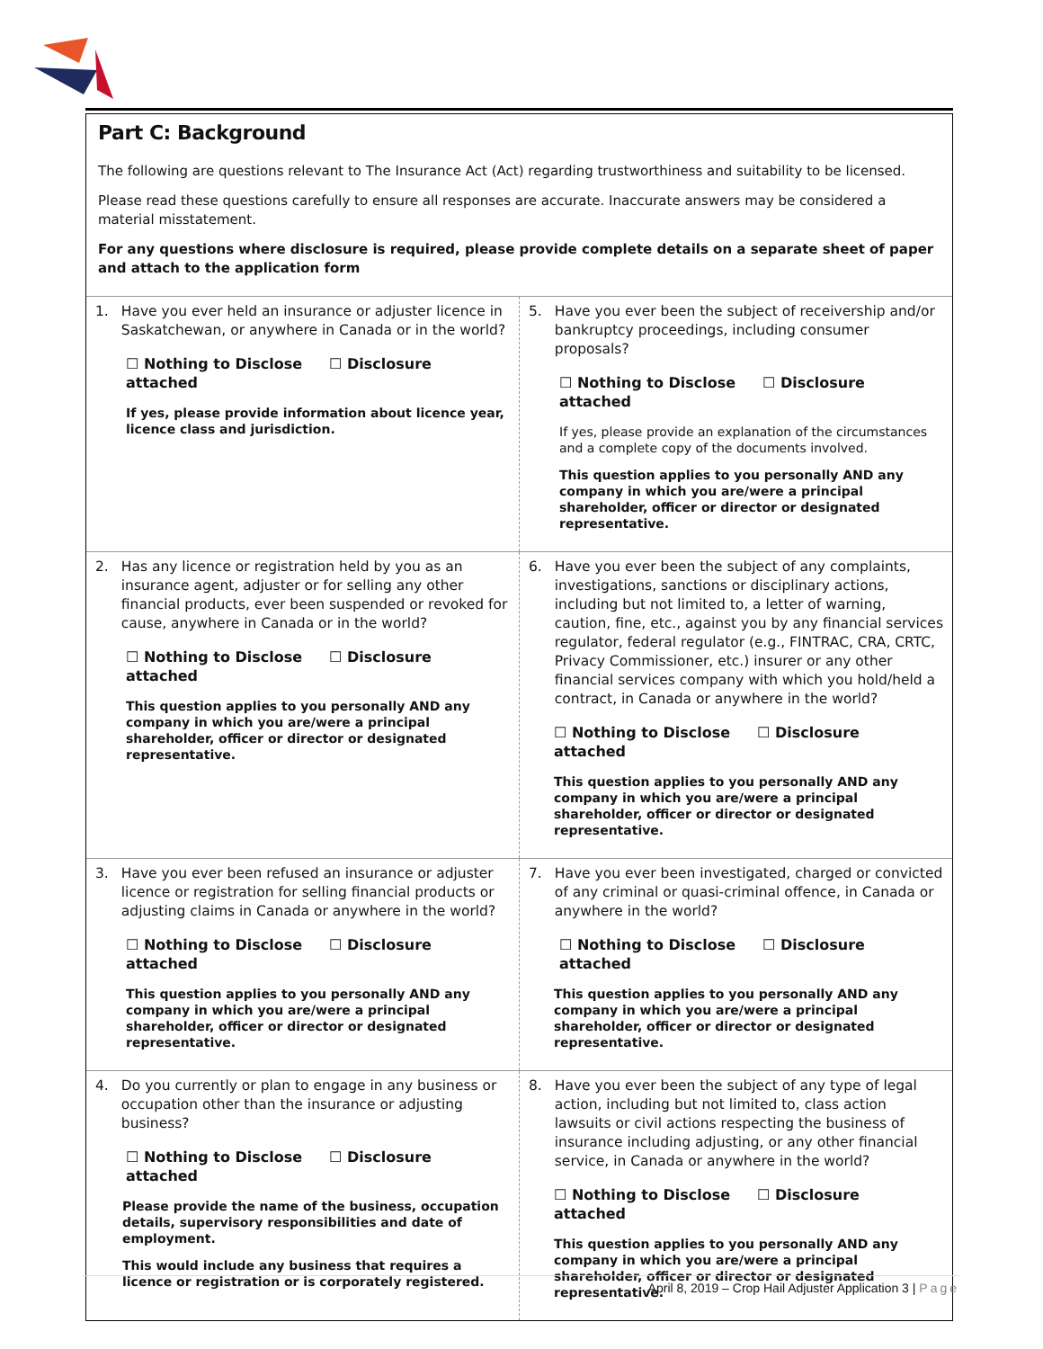Part C: Background
The following are questions relevant to The Insurance Act (Act) regarding trustworthiness and suitability to be licensed.
Please read these questions carefully to ensure all responses are accurate. Inaccurate answers may be considered a material misstatement.
For any questions where disclosure is required, please provide complete details on a separate sheet of paper and attach to the application form
| 1. Have you ever held an insurance or adjuster licence in Saskatchewan, or anywhere in Canada or in the world? ☐ Nothing to Disclose ☐ Disclosure attached If yes, please provide information about licence year, licence class and jurisdiction. | 5. Have you ever been the subject of receivership and/or bankruptcy proceedings, including consumer proposals? ☐ Nothing to Disclose ☐ Disclosure attached If yes, please provide an explanation of the circumstances and a complete copy of the documents involved. This question applies to you personally AND any company in which you are/were a principal shareholder, officer or director or designated representative. |
| 2. Has any licence or registration held by you as an insurance agent, adjuster or for selling any other financial products, ever been suspended or revoked for cause, anywhere in Canada or in the world? ☐ Nothing to Disclose ☐ Disclosure attached This question applies to you personally AND any company in which you are/were a principal shareholder, officer or director or designated representative. | 6. Have you ever been the subject of any complaints, investigations, sanctions or disciplinary actions, including but not limited to, a letter of warning, caution, fine, etc., against you by any financial services regulator, federal regulator (e.g., FINTRAC, CRA, CRTC, Privacy Commissioner, etc.) insurer or any other financial services company with which you hold/held a contract, in Canada or anywhere in the world? ☐ Nothing to Disclose ☐ Disclosure attached This question applies to you personally AND any company in which you are/were a principal shareholder, officer or director or designated representative. |
| 3. Have you ever been refused an insurance or adjuster licence or registration for selling financial products or adjusting claims in Canada or anywhere in the world? ☐ Nothing to Disclose ☐ Disclosure attached This question applies to you personally AND any company in which you are/were a principal shareholder, officer or director or designated representative. | 7. Have you ever been investigated, charged or convicted of any criminal or quasi-criminal offence, in Canada or anywhere in the world? ☐ Nothing to Disclose ☐ Disclosure attached This question applies to you personally AND any company in which you are/were a principal shareholder, officer or director or designated representative. |
| 4. Do you currently or plan to engage in any business or occupation other than the insurance or adjusting business? ☐ Nothing to Disclose ☐ Disclosure attached Please provide the name of the business, occupation details, supervisory responsibilities and date of employment. This would include any business that requires a licence or registration or is corporately registered. | 8. Have you ever been the subject of any type of legal action, including but not limited to, class action lawsuits or civil actions respecting the business of insurance including adjusting, or any other financial service, in Canada or anywhere in the world? ☐ Nothing to Disclose ☐ Disclosure attached This question applies to you personally AND any company in which you are/were a principal shareholder, officer or director or designated representative. |
April 8, 2019 – Crop Hail Adjuster Application 3 | Page